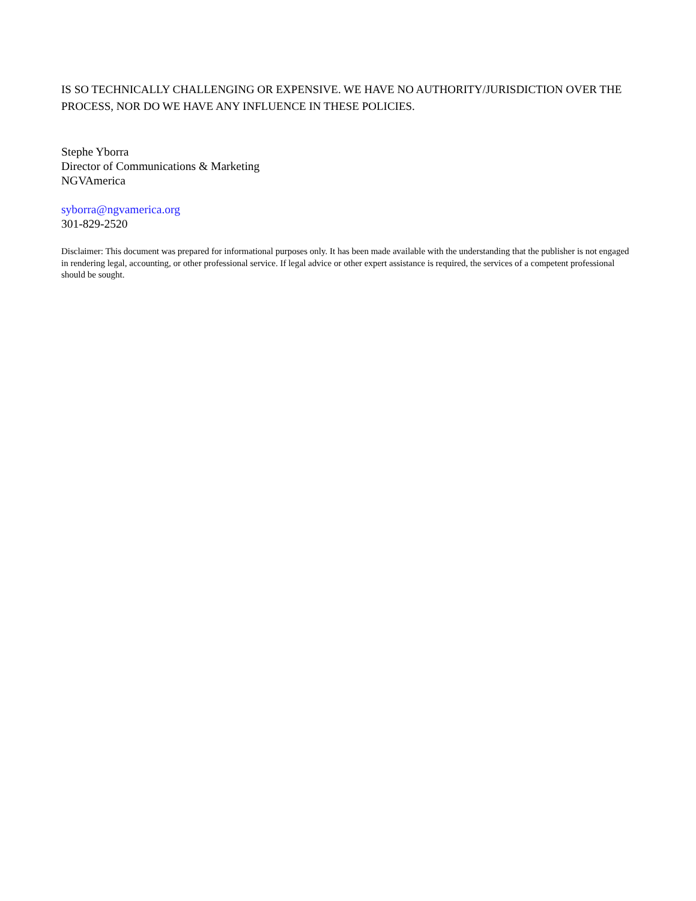IS SO TECHNICALLY CHALLENGING OR EXPENSIVE. WE HAVE NO AUTHORITY/JURISDICTION OVER THE PROCESS, NOR DO WE HAVE ANY INFLUENCE IN THESE POLICIES.
Stephe Yborra
Director of Communications & Marketing
NGVAmerica
syborra@ngvamerica.org
301-829-2520
Disclaimer: This document was prepared for informational purposes only. It has been made available with the understanding that the publisher is not engaged in rendering legal, accounting, or other professional service. If legal advice or other expert assistance is required, the services of a competent professional should be sought.